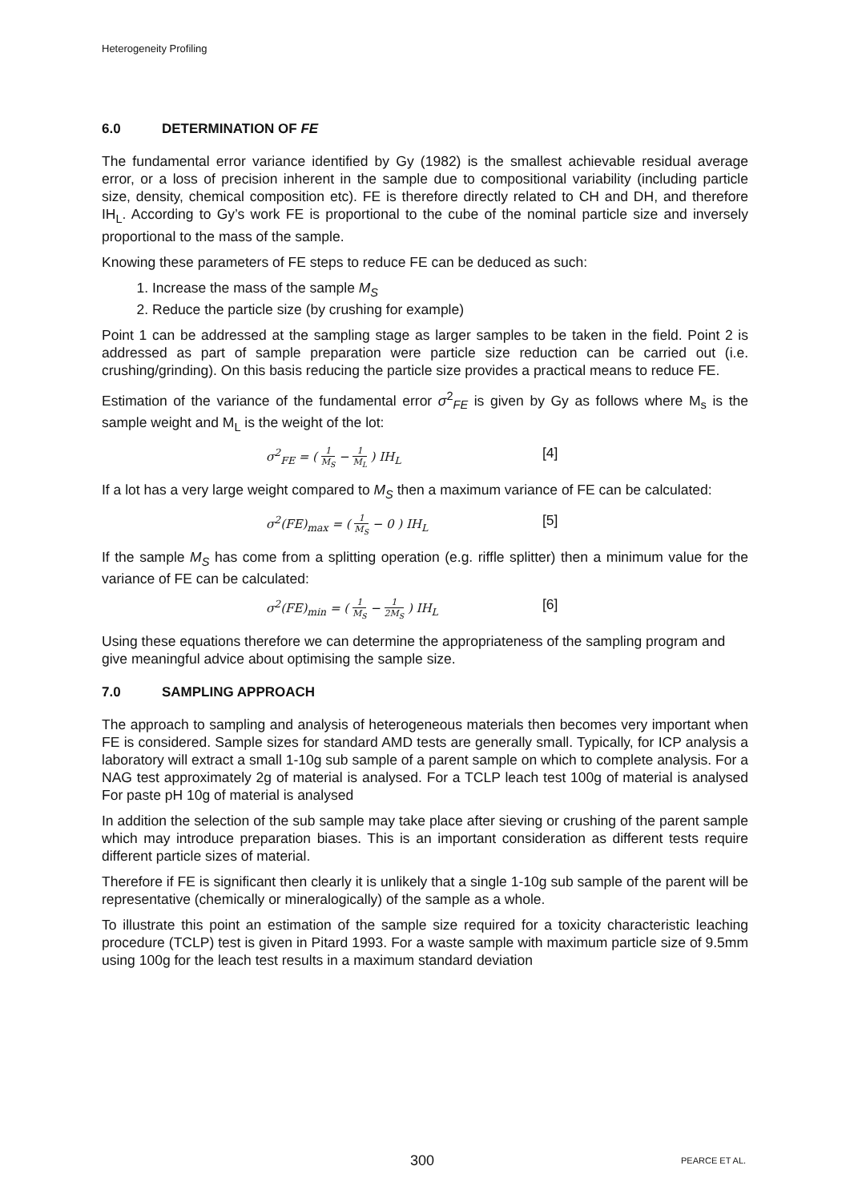Heterogeneity Profiling
6.0 DETERMINATION OF FE
The fundamental error variance identified by Gy (1982) is the smallest achievable residual average error, or a loss of precision inherent in the sample due to compositional variability (including particle size, density, chemical composition etc). FE is therefore directly related to CH and DH, and therefore IH<sub>L</sub>. According to Gy’s work FE is proportional to the cube of the nominal particle size and inversely proportional to the mass of the sample.
Knowing these parameters of FE steps to reduce FE can be deduced as such:
1. Increase the mass of the sample M<sub>S</sub>
2. Reduce the particle size (by crushing for example)
Point 1 can be addressed at the sampling stage as larger samples to be taken in the field. Point 2 is addressed as part of sample preparation were particle size reduction can be carried out (i.e. crushing/grinding). On this basis reducing the particle size provides a practical means to reduce FE.
Estimation of the variance of the fundamental error σ<sup>2</sup><sub>FE</sub> is given by Gy as follows where M<sub>s</sub> is the sample weight and M<sub>L</sub> is the weight of the lot:
σ<sup>2</sup><sub>FE</sub> = ( 1 M<sub>S</sub> − 1 M<sub>L</sub> ) IH<sub>L</sub>
[4]
If a lot has a very large weight compared to M<sub>S</sub> then a maximum variance of FE can be calculated:
σ<sup>2</sup>(FE)<sub>max</sub> = ( 1 M<sub>S</sub> − 0 ) IH<sub>L</sub>
[5]
If the sample M<sub>S</sub> has come from a splitting operation (e.g. riffle splitter) then a minimum value for the variance of FE can be calculated:
σ<sup>2</sup>(FE)<sub>min</sub> = ( 1 M<sub>S</sub> − 1 2M<sub>S</sub> ) IH<sub>L</sub>
[6]
Using these equations therefore we can determine the appropriateness of the sampling program and give meaningful advice about optimising the sample size.
7.0 SAMPLING APPROACH
The approach to sampling and analysis of heterogeneous materials then becomes very important when FE is considered. Sample sizes for standard AMD tests are generally small. Typically, for ICP analysis a laboratory will extract a small 1-10g sub sample of a parent sample on which to complete analysis. For a NAG test approximately 2g of material is analysed. For a TCLP leach test 100g of material is analysed For paste pH 10g of material is analysed
In addition the selection of the sub sample may take place after sieving or crushing of the parent sample which may introduce preparation biases. This is an important consideration as different tests require different particle sizes of material.
Therefore if FE is significant then clearly it is unlikely that a single 1-10g sub sample of the parent will be representative (chemically or mineralogically) of the sample as a whole.
To illustrate this point an estimation of the sample size required for a toxicity characteristic leaching procedure (TCLP) test is given in Pitard 1993. For a waste sample with maximum particle size of 9.5mm using 100g for the leach test results in a maximum standard deviation
300 PEARCE ET AL.